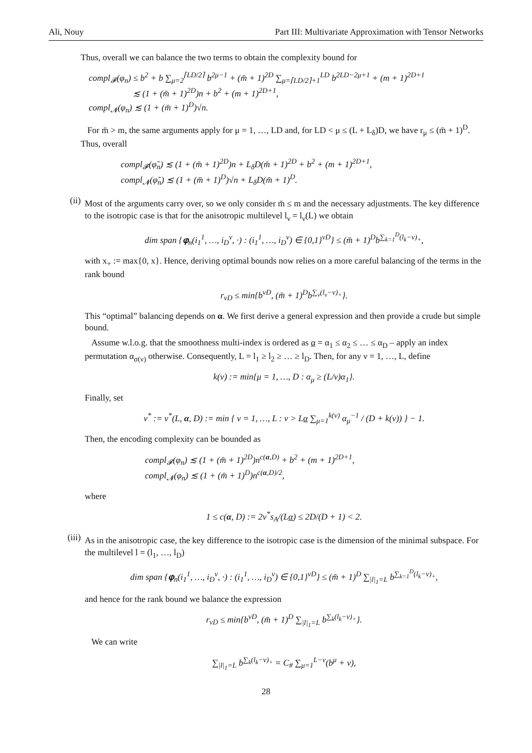Ali, Nouy Part III: Multivariate Approximation with Tensor Networks
Thus, overall we can balance the two terms to obtain the complexity bound for
compl<sub>𝓕</sub>(φ<sub>n</sub>) ≤ b<sup>2</sup> + b ∑<sub>μ=2</sub><sup>⌈LD/2⌉</sup> b<sup>2μ−1</sup> + (m̄ + 1)<sup>2D</sup> ∑<sub>μ=⌈LD/2⌉+1</sub><sup>LD</sup> b<sup>2LD−2μ+1</sup> + (m + 1)<sup>2D+1</sup>
≲ (1 + (m̄ + 1)<sup>2D</sup>)n + b<sup>2</sup> + (m + 1)<sup>2D+1</sup>,
compl<sub>𝓝</sub>(φ<sub>n</sub>) ≲ (1 + (m̄ + 1)<sup>D</sup>)√n.
For m̄ > m, the same arguments apply for μ = 1, …, LD and, for LD < μ ≤ (L + L<sub>δ</sub>)D, we have r<sub>μ</sub> ≤ (m̄ + 1)<sup>D</sup>. Thus, overall
compl<sub>𝓕</sub>(φ̃<sub>n</sub>) ≲ (1 + (m̄ + 1)<sup>2D</sup>)n + L<sub>δ</sub>D(m̄ + 1)<sup>2D</sup> + b<sup>2</sup> + (m + 1)<sup>2D+1</sup>,
compl<sub>𝓝</sub>(φ̃<sub>n</sub>) ≲ (1 + (m̄ + 1)<sup>D</sup>)√n + L<sub>δ</sub>D(m̄ + 1)<sup>D</sup>.
(ii)
Most of the arguments carry over, so we only consider m̄ ≤ m and the necessary adjustments. The key difference to the isotropic case is that for the anisotropic multilevel l<sub>ν</sub> = l<sub>ν</sub>(L) we obtain
dim span {𝛗<sub>n</sub>(i<sub>1</sub><sup>1</sup>, …, i<sub>D</sub><sup>ν</sup>, ·) : (i<sub>1</sub><sup>1</sup>, …, i<sub>D</sub><sup>ν</sup>) ∈ {0,1}<sup>νD</sup>} ≤ (m̄ + 1)<sup>D</sup>b<sup>∑<sub>k=1</sub><sup>D</sup>(l<sub>k</sub>−ν)<sub>+</sub></sup>,
with x<sub>+</sub> := max{0, x}. Hence, deriving optimal bounds now relies on a more careful balancing of the terms in the rank bound
r<sub>νD</sub> ≤ min{b<sup>νD</sup>, (m̄ + 1)<sup>D</sup>b<sup>∑<sub>ν</sub>(l<sub>ν</sub>−ν)<sub>+</sub></sup>}.
This “optimal” balancing depends on α. We first derive a general expression and then provide a crude but simple bound.
Assume w.l.o.g. that the smoothness multi-index is ordered as α = α<sub>1</sub> ≤ α<sub>2</sub> ≤ … ≤ α<sub>D</sub> – apply an index permutation α<sub>σ(ν)</sub> otherwise. Consequently, L = l<sub>1</sub> ≥ l<sub>2</sub> ≥ … ≥ l<sub>D</sub>. Then, for any ν = 1, …, L, define
k(ν) := min{μ = 1, …, D : α<sub>μ</sub> ≥ (L/ν)α<sub>1</sub>}.
Finally, set
ν<sup>*</sup> := ν<sup>*</sup>(L, α, D) := min { ν = 1, …, L : ν > Lα ∑<sub>μ=1</sub><sup>k(ν)</sup> α<sub>μ</sub><sup>−1</sup> / (D + k(ν)) } − 1.
Then, the encoding complexity can be bounded as
compl<sub>𝓕</sub>(φ<sub>n</sub>) ≲ (1 + (m̄ + 1)<sup>2D</sup>)n<sup>c(α,D)</sup> + b<sup>2</sup> + (m + 1)<sup>2D+1</sup>,
compl<sub>𝓝</sub>(φ<sub>n</sub>) ≲ (1 + (m̄ + 1)<sup>D</sup>)n<sup>c(α,D)/2</sup>,
where
1 ≤ c(α, D) := 2ν<sup>*</sup>s<sub>A</sub>/(Lα) ≤ 2D/(D + 1) < 2.
(iii)
As in the anisotropic case, the key difference to the isotropic case is the dimension of the minimal subspace. For the multilevel l = (l<sub>1</sub>, …, l<sub>D</sub>)
dim span {𝛗<sub>n</sub>(i<sub>1</sub><sup>1</sup>, …, i<sub>D</sub><sup>ν</sup>, ·) : (i<sub>1</sub><sup>1</sup>, …, i<sub>D</sub><sup>ν</sup>) ∈ {0,1}<sup>νD</sup>} ≤ (m̄ + 1)<sup>D</sup> ∑<sub>|l|<sub>1</sub>=L</sub> b<sup>∑<sub>k=1</sub><sup>D</sup>(l<sub>k</sub>−ν)<sub>+</sub></sup>,
and hence for the rank bound we balance the expression
r<sub>νD</sub> ≤ min{b<sup>νD</sup>, (m̄ + 1)<sup>D</sup> ∑<sub>|l|<sub>1</sub>=L</sub> b<sup>∑<sub>k</sub>(l<sub>k</sub>−ν)<sub>+</sub></sup>}.
We can write
∑<sub>|l|<sub>1</sub>=L</sub> b<sup>∑<sub>k</sub>(l<sub>k</sub>−ν)<sub>+</sub></sup> = C<sub>#</sub> ∑<sub>μ=1</sub><sup>L−ν</sup>(b<sup>μ</sup> + ν),
28